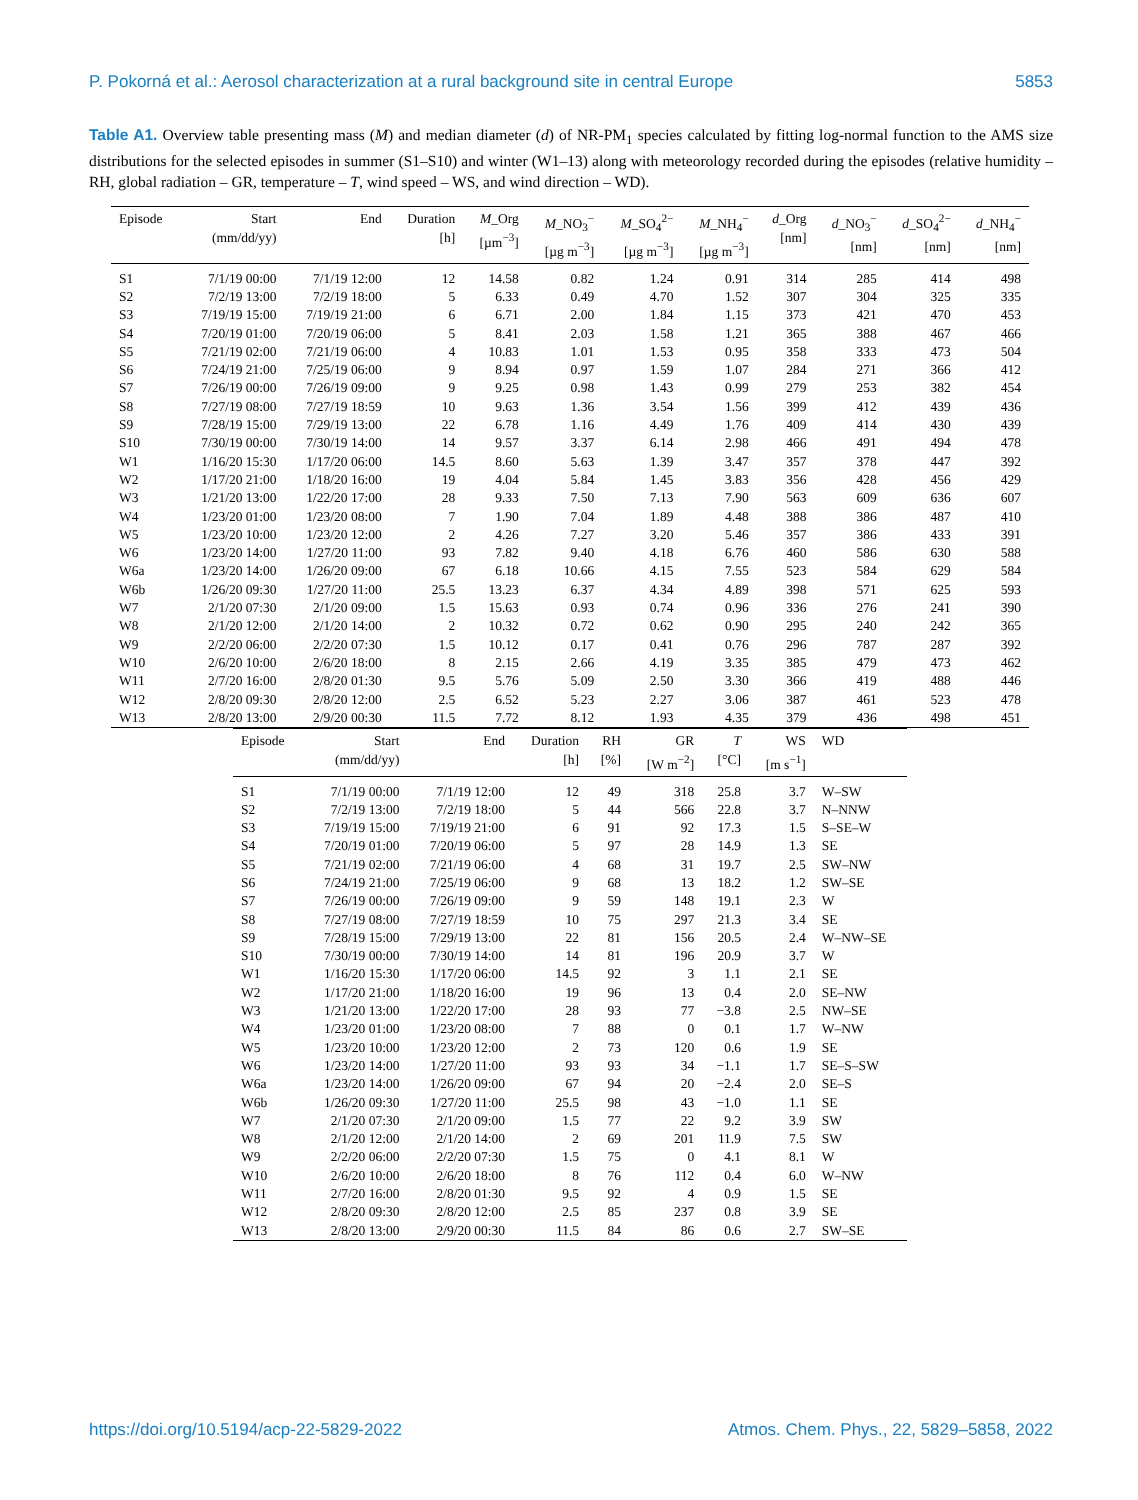P. Pokorná et al.: Aerosol characterization at a rural background site in central Europe 5853
Table A1. Overview table presenting mass (M) and median diameter (d) of NR-PM<sub>1</sub> species calculated by fitting log-normal function to the AMS size distributions for the selected episodes in summer (S1–S10) and winter (W1–13) along with meteorology recorded during the episodes (relative humidity – RH, global radiation – GR, temperature – T, wind speed – WS, and wind direction – WD).
| Episode | Start (mm/dd/yy) | End | Duration [h] | M _Org [µm<sup>−3</sup>] | M _NO<sub>3</sub><sup>−</sup> [µg m<sup>−3</sup>] | M _SO<sub>4</sub><sup>2−</sup> [µg m<sup>−3</sup>] | M _NH<sub>4</sub><sup>−</sup> [µg m<sup>−3</sup>] | d _Org [nm] | d _NO<sub>3</sub><sup>−</sup> [nm] | d _SO<sub>4</sub><sup>2−</sup> [nm] | d _NH<sub>4</sub><sup>−</sup> [nm] |
| --- | --- | --- | --- | --- | --- | --- | --- | --- | --- | --- | --- |
| S1 | 7/1/19 00:00 | 7/1/19 12:00 | 12 | 14.58 | 0.82 | 1.24 | 0.91 | 314 | 285 | 414 | 498 |
| S2 | 7/2/19 13:00 | 7/2/19 18:00 | 5 | 6.33 | 0.49 | 4.70 | 1.52 | 307 | 304 | 325 | 335 |
| S3 | 7/19/19 15:00 | 7/19/19 21:00 | 6 | 6.71 | 2.00 | 1.84 | 1.15 | 373 | 421 | 470 | 453 |
| S4 | 7/20/19 01:00 | 7/20/19 06:00 | 5 | 8.41 | 2.03 | 1.58 | 1.21 | 365 | 388 | 467 | 466 |
| S5 | 7/21/19 02:00 | 7/21/19 06:00 | 4 | 10.83 | 1.01 | 1.53 | 0.95 | 358 | 333 | 473 | 504 |
| S6 | 7/24/19 21:00 | 7/25/19 06:00 | 9 | 8.94 | 0.97 | 1.59 | 1.07 | 284 | 271 | 366 | 412 |
| S7 | 7/26/19 00:00 | 7/26/19 09:00 | 9 | 9.25 | 0.98 | 1.43 | 0.99 | 279 | 253 | 382 | 454 |
| S8 | 7/27/19 08:00 | 7/27/19 18:59 | 10 | 9.63 | 1.36 | 3.54 | 1.56 | 399 | 412 | 439 | 436 |
| S9 | 7/28/19 15:00 | 7/29/19 13:00 | 22 | 6.78 | 1.16 | 4.49 | 1.76 | 409 | 414 | 430 | 439 |
| S10 | 7/30/19 00:00 | 7/30/19 14:00 | 14 | 9.57 | 3.37 | 6.14 | 2.98 | 466 | 491 | 494 | 478 |
| W1 | 1/16/20 15:30 | 1/17/20 06:00 | 14.5 | 8.60 | 5.63 | 1.39 | 3.47 | 357 | 378 | 447 | 392 |
| W2 | 1/17/20 21:00 | 1/18/20 16:00 | 19 | 4.04 | 5.84 | 1.45 | 3.83 | 356 | 428 | 456 | 429 |
| W3 | 1/21/20 13:00 | 1/22/20 17:00 | 28 | 9.33 | 7.50 | 7.13 | 7.90 | 563 | 609 | 636 | 607 |
| W4 | 1/23/20 01:00 | 1/23/20 08:00 | 7 | 1.90 | 7.04 | 1.89 | 4.48 | 388 | 386 | 487 | 410 |
| W5 | 1/23/20 10:00 | 1/23/20 12:00 | 2 | 4.26 | 7.27 | 3.20 | 5.46 | 357 | 386 | 433 | 391 |
| W6 | 1/23/20 14:00 | 1/27/20 11:00 | 93 | 7.82 | 9.40 | 4.18 | 6.76 | 460 | 586 | 630 | 588 |
| W6a | 1/23/20 14:00 | 1/26/20 09:00 | 67 | 6.18 | 10.66 | 4.15 | 7.55 | 523 | 584 | 629 | 584 |
| W6b | 1/26/20 09:30 | 1/27/20 11:00 | 25.5 | 13.23 | 6.37 | 4.34 | 4.89 | 398 | 571 | 625 | 593 |
| W7 | 2/1/20 07:30 | 2/1/20 09:00 | 1.5 | 15.63 | 0.93 | 0.74 | 0.96 | 336 | 276 | 241 | 390 |
| W8 | 2/1/20 12:00 | 2/1/20 14:00 | 2 | 10.32 | 0.72 | 0.62 | 0.90 | 295 | 240 | 242 | 365 |
| W9 | 2/2/20 06:00 | 2/2/20 07:30 | 1.5 | 10.12 | 0.17 | 0.41 | 0.76 | 296 | 787 | 287 | 392 |
| W10 | 2/6/20 10:00 | 2/6/20 18:00 | 8 | 2.15 | 2.66 | 4.19 | 3.35 | 385 | 479 | 473 | 462 |
| W11 | 2/7/20 16:00 | 2/8/20 01:30 | 9.5 | 5.76 | 5.09 | 2.50 | 3.30 | 366 | 419 | 488 | 446 |
| W12 | 2/8/20 09:30 | 2/8/20 12:00 | 2.5 | 6.52 | 5.23 | 2.27 | 3.06 | 387 | 461 | 523 | 478 |
| W13 | 2/8/20 13:00 | 2/9/20 00:30 | 11.5 | 7.72 | 8.12 | 1.93 | 4.35 | 379 | 436 | 498 | 451 |
| Episode | Start (mm/dd/yy) | End | Duration [h] | RH [%] | GR [W m<sup>−2</sup>] | T [°C] | WS [m s<sup>−1</sup>] | WD |
| --- | --- | --- | --- | --- | --- | --- | --- | --- |
| S1 | 7/1/19 00:00 | 7/1/19 12:00 | 12 | 49 | 318 | 25.8 | 3.7 | W–SW |
| S2 | 7/2/19 13:00 | 7/2/19 18:00 | 5 | 44 | 566 | 22.8 | 3.7 | N–NNW |
| S3 | 7/19/19 15:00 | 7/19/19 21:00 | 6 | 91 | 92 | 17.3 | 1.5 | S–SE–W |
| S4 | 7/20/19 01:00 | 7/20/19 06:00 | 5 | 97 | 28 | 14.9 | 1.3 | SE |
| S5 | 7/21/19 02:00 | 7/21/19 06:00 | 4 | 68 | 31 | 19.7 | 2.5 | SW–NW |
| S6 | 7/24/19 21:00 | 7/25/19 06:00 | 9 | 68 | 13 | 18.2 | 1.2 | SW–SE |
| S7 | 7/26/19 00:00 | 7/26/19 09:00 | 9 | 59 | 148 | 19.1 | 2.3 | W |
| S8 | 7/27/19 08:00 | 7/27/19 18:59 | 10 | 75 | 297 | 21.3 | 3.4 | SE |
| S9 | 7/28/19 15:00 | 7/29/19 13:00 | 22 | 81 | 156 | 20.5 | 2.4 | W–NW–SE |
| S10 | 7/30/19 00:00 | 7/30/19 14:00 | 14 | 81 | 196 | 20.9 | 3.7 | W |
| W1 | 1/16/20 15:30 | 1/17/20 06:00 | 14.5 | 92 | 3 | 1.1 | 2.1 | SE |
| W2 | 1/17/20 21:00 | 1/18/20 16:00 | 19 | 96 | 13 | 0.4 | 2.0 | SE–NW |
| W3 | 1/21/20 13:00 | 1/22/20 17:00 | 28 | 93 | 77 | −3.8 | 2.5 | NW–SE |
| W4 | 1/23/20 01:00 | 1/23/20 08:00 | 7 | 88 | 0 | 0.1 | 1.7 | W–NW |
| W5 | 1/23/20 10:00 | 1/23/20 12:00 | 2 | 73 | 120 | 0.6 | 1.9 | SE |
| W6 | 1/23/20 14:00 | 1/27/20 11:00 | 93 | 93 | 34 | −1.1 | 1.7 | SE–S–SW |
| W6a | 1/23/20 14:00 | 1/26/20 09:00 | 67 | 94 | 20 | −2.4 | 2.0 | SE–S |
| W6b | 1/26/20 09:30 | 1/27/20 11:00 | 25.5 | 98 | 43 | −1.0 | 1.1 | SE |
| W7 | 2/1/20 07:30 | 2/1/20 09:00 | 1.5 | 77 | 22 | 9.2 | 3.9 | SW |
| W8 | 2/1/20 12:00 | 2/1/20 14:00 | 2 | 69 | 201 | 11.9 | 7.5 | SW |
| W9 | 2/2/20 06:00 | 2/2/20 07:30 | 1.5 | 75 | 0 | 4.1 | 8.1 | W |
| W10 | 2/6/20 10:00 | 2/6/20 18:00 | 8 | 76 | 112 | 0.4 | 6.0 | W–NW |
| W11 | 2/7/20 16:00 | 2/8/20 01:30 | 9.5 | 92 | 4 | 0.9 | 1.5 | SE |
| W12 | 2/8/20 09:30 | 2/8/20 12:00 | 2.5 | 85 | 237 | 0.8 | 3.9 | SE |
| W13 | 2/8/20 13:00 | 2/9/20 00:30 | 11.5 | 84 | 86 | 0.6 | 2.7 | SW–SE |
https://doi.org/10.5194/acp-22-5829-2022 Atmos. Chem. Phys., 22, 5829–5858, 2022